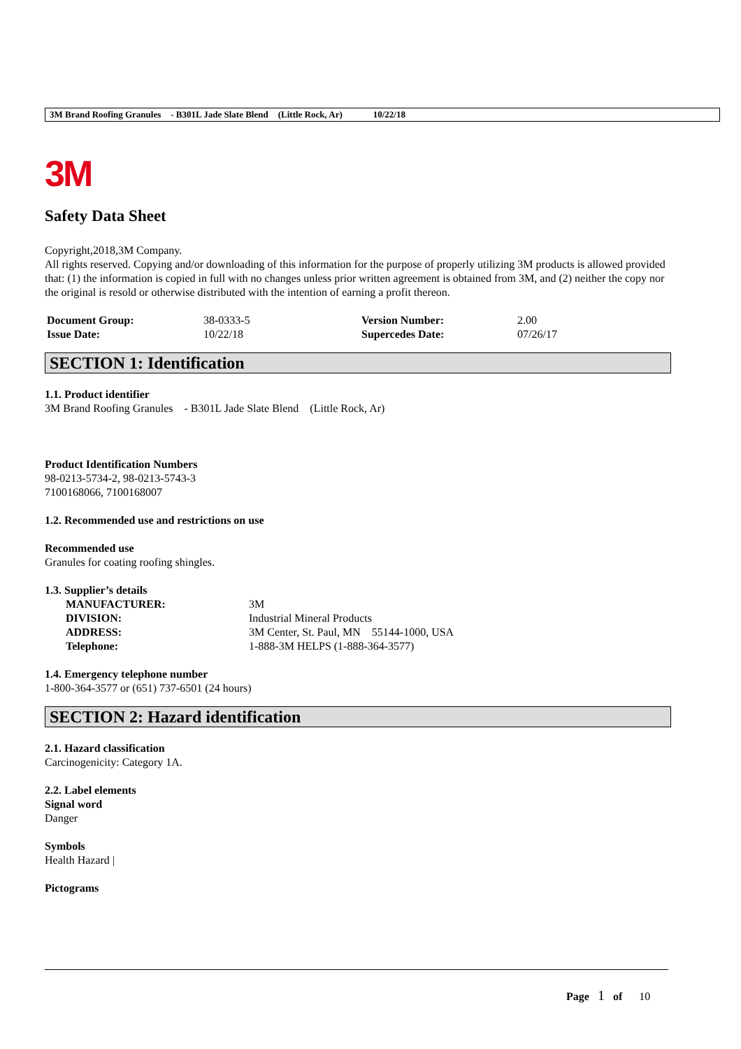3M Brand Roofing Granules - B301L Jade Slate Blend (Little Rock, Ar) 10/22/18
3M
Safety Data Sheet
Copyright,2018,3M Company.
All rights reserved. Copying and/or downloading of this information for the purpose of properly utilizing 3M products is allowed provided that: (1) the information is copied in full with no changes unless prior written agreement is obtained from 3M, and (2) neither the copy nor the original is resold or otherwise distributed with the intention of earning a profit thereon.
| Document Group: | 38-0333-5 | Version Number: | 2.00 |
| Issue Date: | 10/22/18 | Supercedes Date: | 07/26/17 |
SECTION 1: Identification
1.1. Product identifier
3M Brand Roofing Granules - B301L Jade Slate Blend (Little Rock, Ar)
Product Identification Numbers
98-0213-5734-2, 98-0213-5743-3
7100168066, 7100168007
1.2. Recommended use and restrictions on use
Recommended use
Granules for coating roofing shingles.
1.3. Supplier’s details
| MANUFACTURER: | 3M |
| DIVISION: | Industrial Mineral Products |
| ADDRESS: | 3M Center, St. Paul, MN 55144-1000, USA |
| Telephone: | 1-888-3M HELPS (1-888-364-3577) |
1.4. Emergency telephone number
1-800-364-3577 or (651) 737-6501 (24 hours)
SECTION 2: Hazard identification
2.1. Hazard classification
Carcinogenicity: Category 1A.
2.2. Label elements
Signal word
Danger
Symbols
Health Hazard |
Pictograms
Page 1 of 10